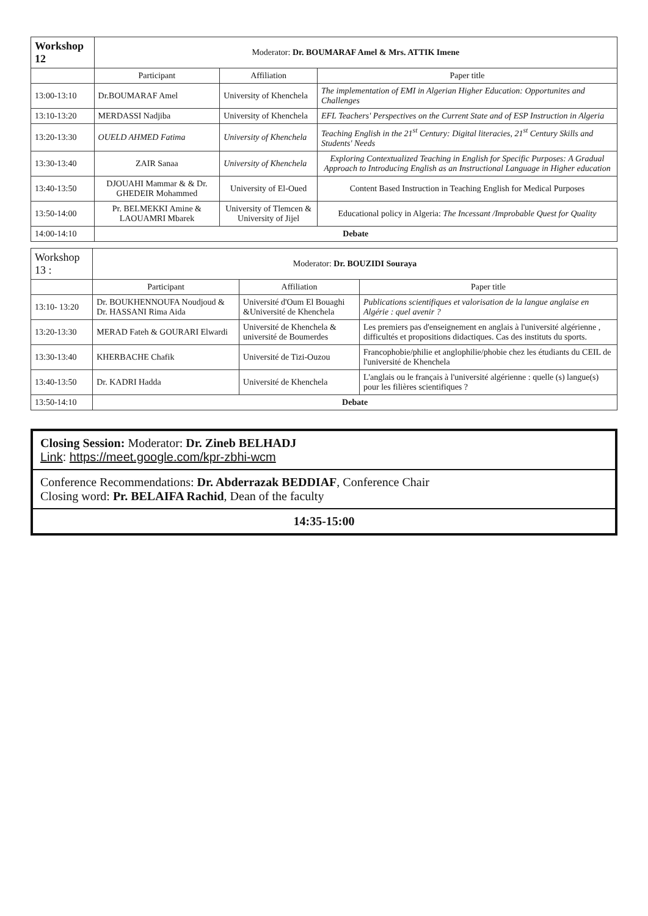| Workshop 12 | Moderator: Dr. BOUMARAF Amel & Mrs. ATTIK Imene | | |
| --- | --- | --- | --- |
| | Participant | Affiliation | Paper title |
| 13:00-13:10 | Dr.BOUMARAF Amel | University of Khenchela | The implementation of EMI in Algerian Higher Education: Opportunites and Challenges |
| 13:10-13:20 | MERDASSI Nadjiba | University of Khenchela | EFL Teachers' Perspectives on the Current State and of ESP Instruction in Algeria |
| 13:20-13:30 | OUELD AHMED Fatima | University of Khenchela | Teaching English in the 21<sup>st</sup> Century: Digital literacies, 21<sup>st</sup> Century Skills and Students' Needs |
| 13:30-13:40 | ZAIR Sanaa | University of Khenchela | Exploring Contextualized Teaching in English for Specific Purposes: A Gradual Approach to Introducing English as an Instructional Language in Higher education |
| 13:40-13:50 | DJOUAHI Mammar & & Dr. GHEDEIR Mohammed | University of El-Oued | Content Based Instruction in Teaching English for Medical Purposes |
| 13:50-14:00 | Pr. BELMEKKI Amine & LAOUAMRI Mbarek | University of Tlemcen & University of Jijel | Educational policy in Algeria: The Incessant /Improbable Quest for Quality |
| 14:00-14:10 | Debate | | |
| Workshop 13 : | Moderator: Dr. BOUZIDI Souraya | | |
| --- | --- | --- | --- |
| | Participant | Affiliation | Paper title |
| 13:10- 13:20 | Dr. BOUKHENNOUFA Noudjoud & Dr. HASSANI Rima Aida | Université d'Oum El Bouaghi &Université de Khenchela | Publications scientifiques et valorisation de la langue anglaise en Algérie : quel avenir ? |
| 13:20-13:30 | MERAD Fateh & GOURARI Elwardi | Université de Khenchela & université de Boumerdes | Les premiers pas d'enseignement en anglais à l'université algérienne , difficultés et propositions didactiques. Cas des instituts du sports. |
| 13:30-13:40 | KHERBACHE Chafik | Université de Tizi-Ouzou | Francophobie/philie et anglophilie/phobie chez les étudiants du CEIL de l'université de Khenchela |
| 13:40-13:50 | Dr. KADRI Hadda | Université de Khenchela | L'anglais ou le français à l'université algérienne : quelle (s) langue(s) pour les filières scientifiques ? |
| 13:50-14:10 | Debate | | |
Closing Session: Moderator: Dr. Zineb BELHADJ
Link: https://meet.google.com/kpr-zbhi-wcm
Conference Recommendations: Dr. Abderrazak BEDDIAF, Conference Chair
Closing word: Pr. BELAIFA Rachid, Dean of the faculty
14:35-15:00